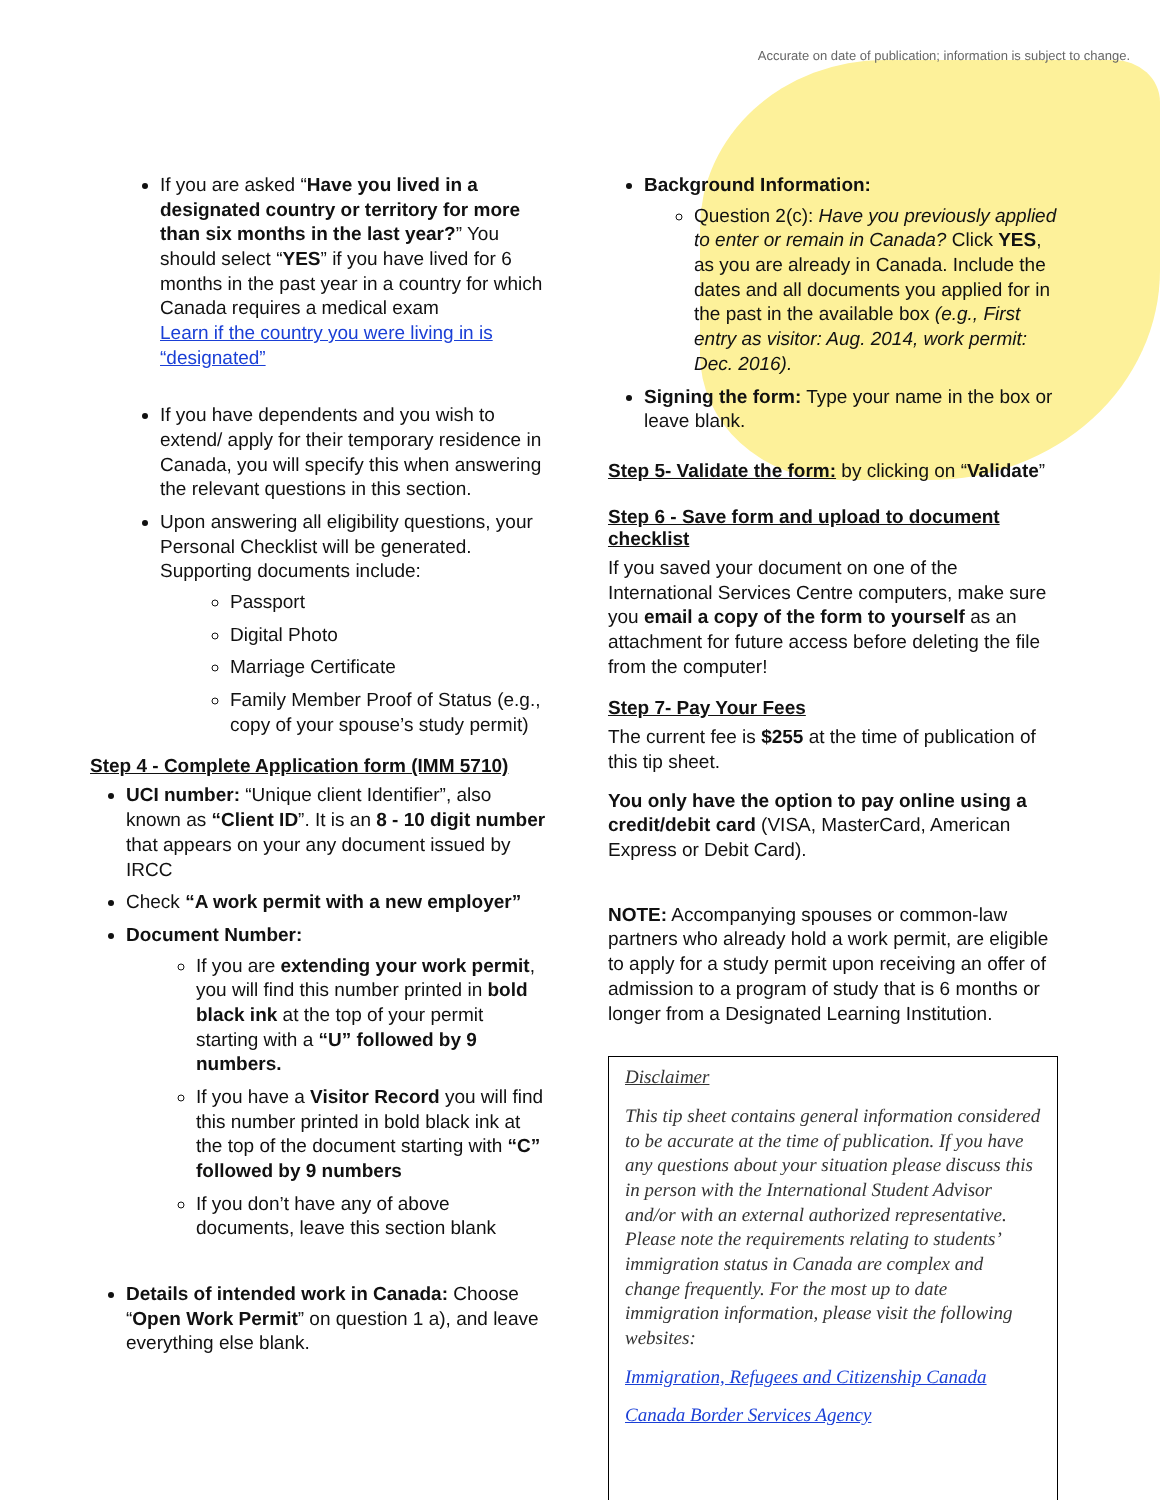Accurate on date of publication; information is subject to change.
If you are asked “Have you lived in a designated country or territory for more than six months in the last year?” You should select “YES” if you have lived for 6 months in the past year in a country for which Canada requires a medical exam
Learn if the country you were living in is “designated”
If you have dependents and you wish to extend/ apply for their temporary residence in Canada, you will specify this when answering the relevant questions in this section.
Upon answering all eligibility questions, your Personal Checklist will be generated. Supporting documents include:
Passport
Digital Photo
Marriage Certificate
Family Member Proof of Status (e.g., copy of your spouse’s study permit)
Step 4 - Complete Application form (IMM 5710)
UCI number: “Unique client Identifier”, also known as “Client ID”. It is an 8 - 10 digit number that appears on your any document issued by IRCC
Check “A work permit with a new employer”
Document Number:
If you are extending your work permit, you will find this number printed in bold black ink at the top of your permit starting with a “U” followed by 9 numbers.
If you have a Visitor Record you will find this number printed in bold black ink at the top of the document starting with “C” followed by 9 numbers
If you don’t have any of above documents, leave this section blank
Details of intended work in Canada: Choose “Open Work Permit” on question 1 a), and leave everything else blank.
Background Information:
Question 2(c): Have you previously applied to enter or remain in Canada? Click YES, as you are already in Canada. Include the dates and all documents you applied for in the past in the available box (e.g., First entry as visitor: Aug. 2014, work permit: Dec. 2016).
Signing the form: Type your name in the box or leave blank.
Step 5- Validate the form:
by clicking on “Validate”
Step 6 - Save form and upload to document checklist
If you saved your document on one of the International Services Centre computers, make sure you email a copy of the form to yourself as an attachment for future access before deleting the file from the computer!
Step 7- Pay Your Fees
The current fee is $255 at the time of publication of this tip sheet.
You only have the option to pay online using a credit/debit card (VISA, MasterCard, American Express or Debit Card).
NOTE: Accompanying spouses or common-law partners who already hold a work permit, are eligible to apply for a study permit upon receiving an offer of admission to a program of study that is 6 months or longer from a Designated Learning Institution.
Disclaimer
This tip sheet contains general information considered to be accurate at the time of publication. If you have any questions about your situation please discuss this in person with the International Student Advisor and/or with an external authorized representative. Please note the requirements relating to students’ immigration status in Canada are complex and change frequently. For the most up to date immigration information, please visit the following websites:
Immigration, Refugees and Citizenship Canada
Canada Border Services Agency